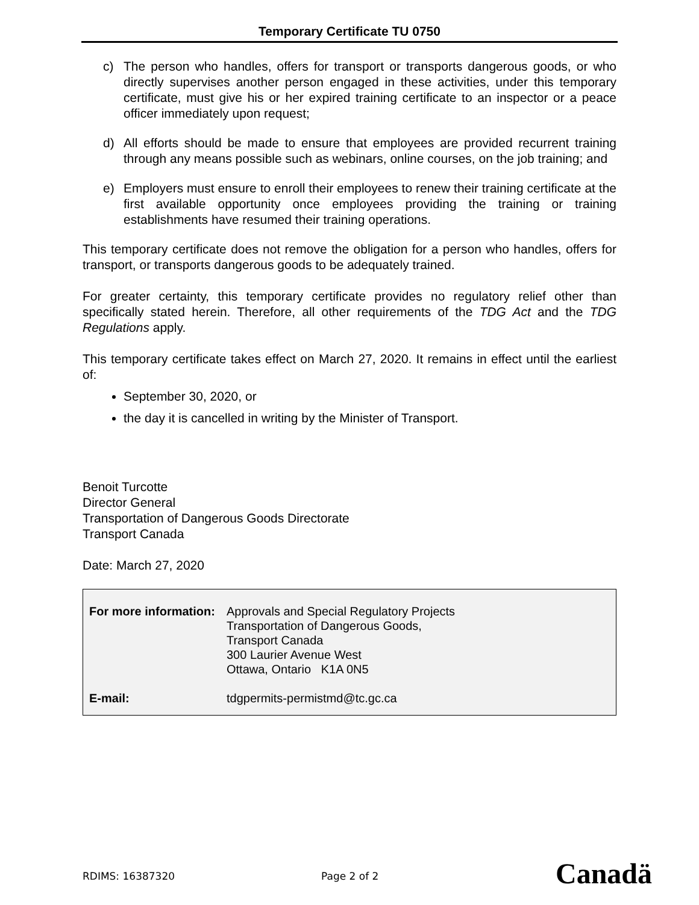Temporary Certificate TU 0750
c) The person who handles, offers for transport or transports dangerous goods, or who directly supervises another person engaged in these activities, under this temporary certificate, must give his or her expired training certificate to an inspector or a peace officer immediately upon request;
d) All efforts should be made to ensure that employees are provided recurrent training through any means possible such as webinars, online courses, on the job training; and
e) Employers must ensure to enroll their employees to renew their training certificate at the first available opportunity once employees providing the training or training establishments have resumed their training operations.
This temporary certificate does not remove the obligation for a person who handles, offers for transport, or transports dangerous goods to be adequately trained.
For greater certainty, this temporary certificate provides no regulatory relief other than specifically stated herein. Therefore, all other requirements of the TDG Act and the TDG Regulations apply.
This temporary certificate takes effect on March 27, 2020. It remains in effect until the earliest of:
September 30, 2020, or
the day it is cancelled in writing by the Minister of Transport.
Benoit Turcotte
Director General
Transportation of Dangerous Goods Directorate
Transport Canada
Date: March 27, 2020
For more information: Approvals and Special Regulatory Projects
Transportation of Dangerous Goods,
Transport Canada
300 Laurier Avenue West
Ottawa, Ontario K1A 0N5
E-mail: tdgpermits-permistmd@tc.gc.ca
RDIMS: 16387320 Page 2 of 2 Canadä